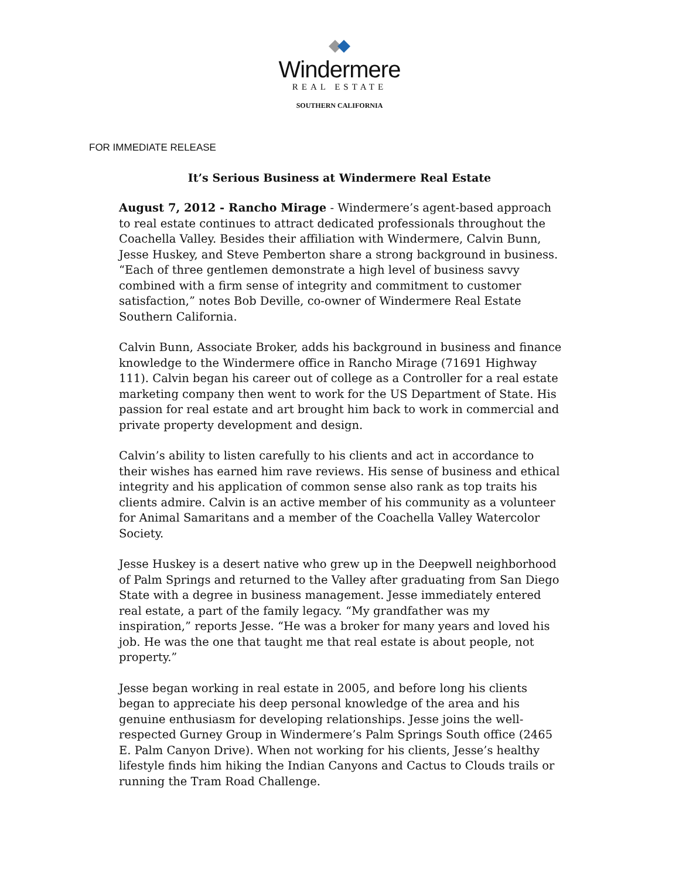Windermere
REAL ESTATE
SOUTHERN CALIFORNIA
FOR IMMEDIATE RELEASE
It’s Serious Business at Windermere Real Estate
August 7, 2012 - Rancho Mirage - Windermere’s agent-based approach to real estate continues to attract dedicated professionals throughout the Coachella Valley. Besides their affiliation with Windermere, Calvin Bunn, Jesse Huskey, and Steve Pemberton share a strong background in business. “Each of three gentlemen demonstrate a high level of business savvy combined with a firm sense of integrity and commitment to customer satisfaction,” notes Bob Deville, co-owner of Windermere Real Estate Southern California.
Calvin Bunn, Associate Broker, adds his background in business and finance knowledge to the Windermere office in Rancho Mirage (71691 Highway 111). Calvin began his career out of college as a Controller for a real estate marketing company then went to work for the US Department of State. His passion for real estate and art brought him back to work in commercial and private property development and design.
Calvin’s ability to listen carefully to his clients and act in accordance to their wishes has earned him rave reviews. His sense of business and ethical integrity and his application of common sense also rank as top traits his clients admire. Calvin is an active member of his community as a volunteer for Animal Samaritans and a member of the Coachella Valley Watercolor Society.
Jesse Huskey is a desert native who grew up in the Deepwell neighborhood of Palm Springs and returned to the Valley after graduating from San Diego State with a degree in business management. Jesse immediately entered real estate, a part of the family legacy. “My grandfather was my inspiration,” reports Jesse. “He was a broker for many years and loved his job. He was the one that taught me that real estate is about people, not property.”
Jesse began working in real estate in 2005, and before long his clients began to appreciate his deep personal knowledge of the area and his genuine enthusiasm for developing relationships. Jesse joins the well-respected Gurney Group in Windermere’s Palm Springs South office (2465 E. Palm Canyon Drive). When not working for his clients, Jesse’s healthy lifestyle finds him hiking the Indian Canyons and Cactus to Clouds trails or running the Tram Road Challenge.